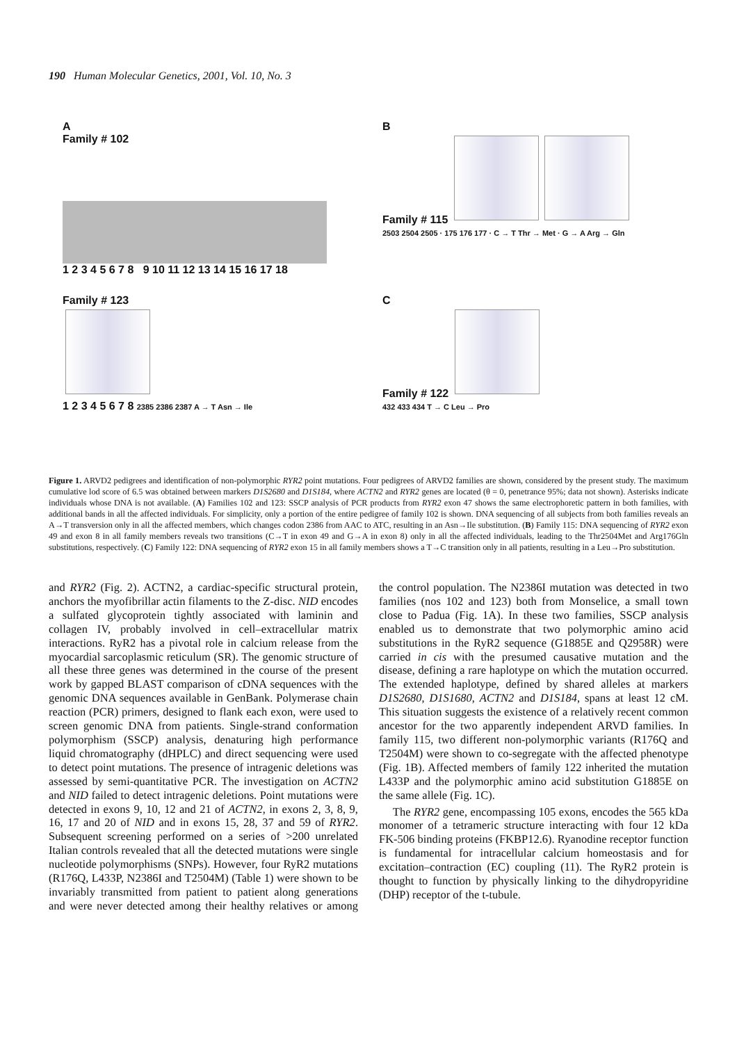190 Human Molecular Genetics, 2001, Vol. 10, No. 3
A
Family # 102
1 2 3 4 5 6 7 8 9 10 11 12 13 14 15 16 17 18
B
Family # 115
2503 2504 2505 · 175 176 177 · C → T Thr → Met · G → A Arg → Gln
Family # 123
1 2 3 4 5 6 7 8 2385 2386 2387 A → T Asn → Ile
C
Family # 122
432 433 434 T → C Leu → Pro
Figure 1. ARVD2 pedigrees and identification of non-polymorphic RYR2 point mutations. Four pedigrees of ARVD2 families are shown, considered by the present study. The maximum cumulative lod score of 6.5 was obtained between markers D1S2680 and D1S184, where ACTN2 and RYR2 genes are located (θ = 0, penetrance 95%; data not shown). Asterisks indicate individuals whose DNA is not available. (A) Families 102 and 123: SSCP analysis of PCR products from RYR2 exon 47 shows the same electrophoretic pattern in both families, with additional bands in all the affected individuals. For simplicity, only a portion of the entire pedigree of family 102 is shown. DNA sequencing of all subjects from both families reveals an A→T transversion only in all the affected members, which changes codon 2386 from AAC to ATC, resulting in an Asn→Ile substitution. (B) Family 115: DNA sequencing of RYR2 exon 49 and exon 8 in all family members reveals two transitions (C→T in exon 49 and G→A in exon 8) only in all the affected individuals, leading to the Thr2504Met and Arg176Gln substitutions, respectively. (C) Family 122: DNA sequencing of RYR2 exon 15 in all family members shows a T→C transition only in all patients, resulting in a Leu→Pro substitution.
and RYR2 (Fig. 2). ACTN2, a cardiac-specific structural protein, anchors the myofibrillar actin filaments to the Z-disc. NID encodes a sulfated glycoprotein tightly associated with laminin and collagen IV, probably involved in cell–extracellular matrix interactions. RyR2 has a pivotal role in calcium release from the myocardial sarcoplasmic reticulum (SR). The genomic structure of all these three genes was determined in the course of the present work by gapped BLAST comparison of cDNA sequences with the genomic DNA sequences available in GenBank. Polymerase chain reaction (PCR) primers, designed to flank each exon, were used to screen genomic DNA from patients. Single-strand conformation polymorphism (SSCP) analysis, denaturing high performance liquid chromatography (dHPLC) and direct sequencing were used to detect point mutations. The presence of intragenic deletions was assessed by semi-quantitative PCR. The investigation on ACTN2 and NID failed to detect intragenic deletions. Point mutations were detected in exons 9, 10, 12 and 21 of ACTN2, in exons 2, 3, 8, 9, 16, 17 and 20 of NID and in exons 15, 28, 37 and 59 of RYR2. Subsequent screening performed on a series of >200 unrelated Italian controls revealed that all the detected mutations were single nucleotide polymorphisms (SNPs). However, four RyR2 mutations (R176Q, L433P, N2386I and T2504M) (Table 1) were shown to be invariably transmitted from patient to patient along generations and were never detected among their healthy relatives or among the control population. The N2386I mutation was detected in two families (nos 102 and 123) both from Monselice, a small town close to Padua (Fig. 1A). In these two families, SSCP analysis enabled us to demonstrate that two polymorphic amino acid substitutions in the RyR2 sequence (G1885E and Q2958R) were carried in cis with the presumed causative mutation and the disease, defining a rare haplotype on which the mutation occurred. The extended haplotype, defined by shared alleles at markers D1S2680, D1S1680, ACTN2 and D1S184, spans at least 12 cM. This situation suggests the existence of a relatively recent common ancestor for the two apparently independent ARVD families. In family 115, two different non-polymorphic variants (R176Q and T2504M) were shown to co-segregate with the affected phenotype (Fig. 1B). Affected members of family 122 inherited the mutation L433P and the polymorphic amino acid substitution G1885E on the same allele (Fig. 1C).
The RYR2 gene, encompassing 105 exons, encodes the 565 kDa monomer of a tetrameric structure interacting with four 12 kDa FK-506 binding proteins (FKBP12.6). Ryanodine receptor function is fundamental for intracellular calcium homeostasis and for excitation–contraction (EC) coupling (11). The RyR2 protein is thought to function by physically linking to the dihydropyridine (DHP) receptor of the t-tubule.